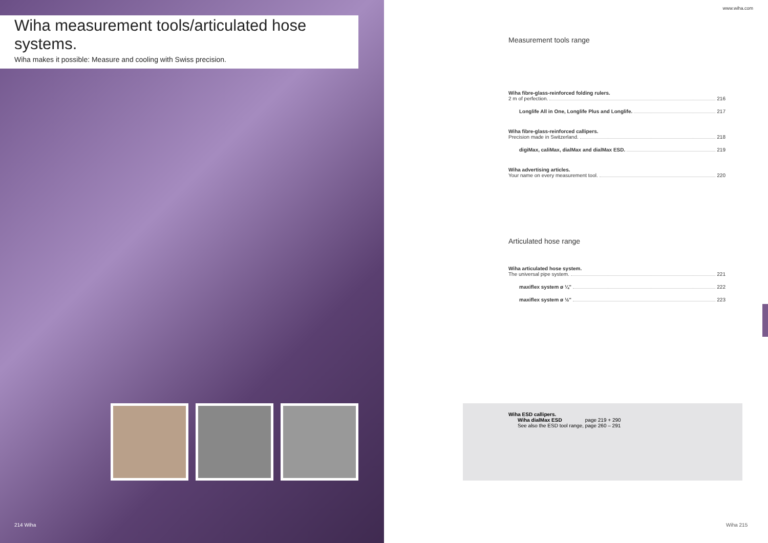Wiha measurement tools/articulated hose systems.
Wiha makes it possible: Measure and cooling with Swiss precision.
214 Wiha
www.wiha.com
Measurement tools range
Wiha fibre-glass-reinforced folding rulers.
2 m of perfection. 216
Longlife All in One, Longlife Plus and Longlife. 217
Wiha fibre-glass-reinforced callipers.
Precision made in Switzerland. 218
digiMax, caliMax, dialMax and dialMax ESD. 219
Wiha advertising articles.
Your name on every measurement tool. 220
Articulated hose range
Wiha articulated hose system.
The universal pipe system. 221
maxiflex system ø ¼" 222
maxiflex system ø ½" 223
Wiha ESD callipers.
Wiha dialMax ESD page 219 + 290
See also the ESD tool range, page 260 – 291
Wiha 215